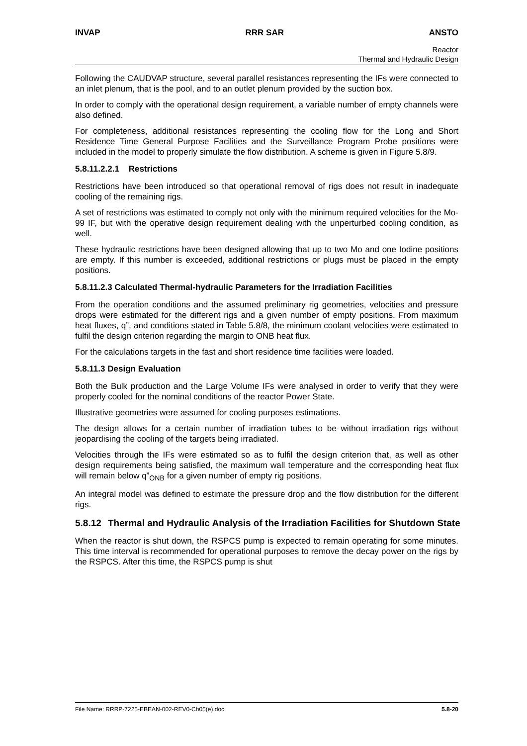INVAP RRR SAR ANSTO
Reactor
Thermal and Hydraulic Design
Following the CAUDVAP structure, several parallel resistances representing the IFs were connected to an inlet plenum, that is the pool, and to an outlet plenum provided by the suction box.
In order to comply with the operational design requirement, a variable number of empty channels were also defined.
For completeness, additional resistances representing the cooling flow for the Long and Short Residence Time General Purpose Facilities and the Surveillance Program Probe positions were included in the model to properly simulate the flow distribution. A scheme is given in Figure 5.8/9.
5.8.11.2.2.1 Restrictions
Restrictions have been introduced so that operational removal of rigs does not result in inadequate cooling of the remaining rigs.
A set of restrictions was estimated to comply not only with the minimum required velocities for the Mo-99 IF, but with the operative design requirement dealing with the unperturbed cooling condition, as well.
These hydraulic restrictions have been designed allowing that up to two Mo and one Iodine positions are empty. If this number is exceeded, additional restrictions or plugs must be placed in the empty positions.
5.8.11.2.3 Calculated Thermal-hydraulic Parameters for the Irradiation Facilities
From the operation conditions and the assumed preliminary rig geometries, velocities and pressure drops were estimated for the different rigs and a given number of empty positions. From maximum heat fluxes, q”, and conditions stated in Table 5.8/8, the minimum coolant velocities were estimated to fulfil the design criterion regarding the margin to ONB heat flux.
For the calculations targets in the fast and short residence time facilities were loaded.
5.8.11.3 Design Evaluation
Both the Bulk production and the Large Volume IFs were analysed in order to verify that they were properly cooled for the nominal conditions of the reactor Power State.
Illustrative geometries were assumed for cooling purposes estimations.
The design allows for a certain number of irradiation tubes to be without irradiation rigs without jeopardising the cooling of the targets being irradiated.
Velocities through the IFs were estimated so as to fulfil the design criterion that, as well as other design requirements being satisfied, the maximum wall temperature and the corresponding heat flux will remain below q”<sub>ONB</sub> for a given number of empty rig positions.
An integral model was defined to estimate the pressure drop and the flow distribution for the different rigs.
5.8.12 Thermal and Hydraulic Analysis of the Irradiation Facilities for Shutdown State
When the reactor is shut down, the RSPCS pump is expected to remain operating for some minutes. This time interval is recommended for operational purposes to remove the decay power on the rigs by the RSPCS. After this time, the RSPCS pump is shut
File Name: RRRP-7225-EBEAN-002-REV0-Ch05(e).doc 5.8-20